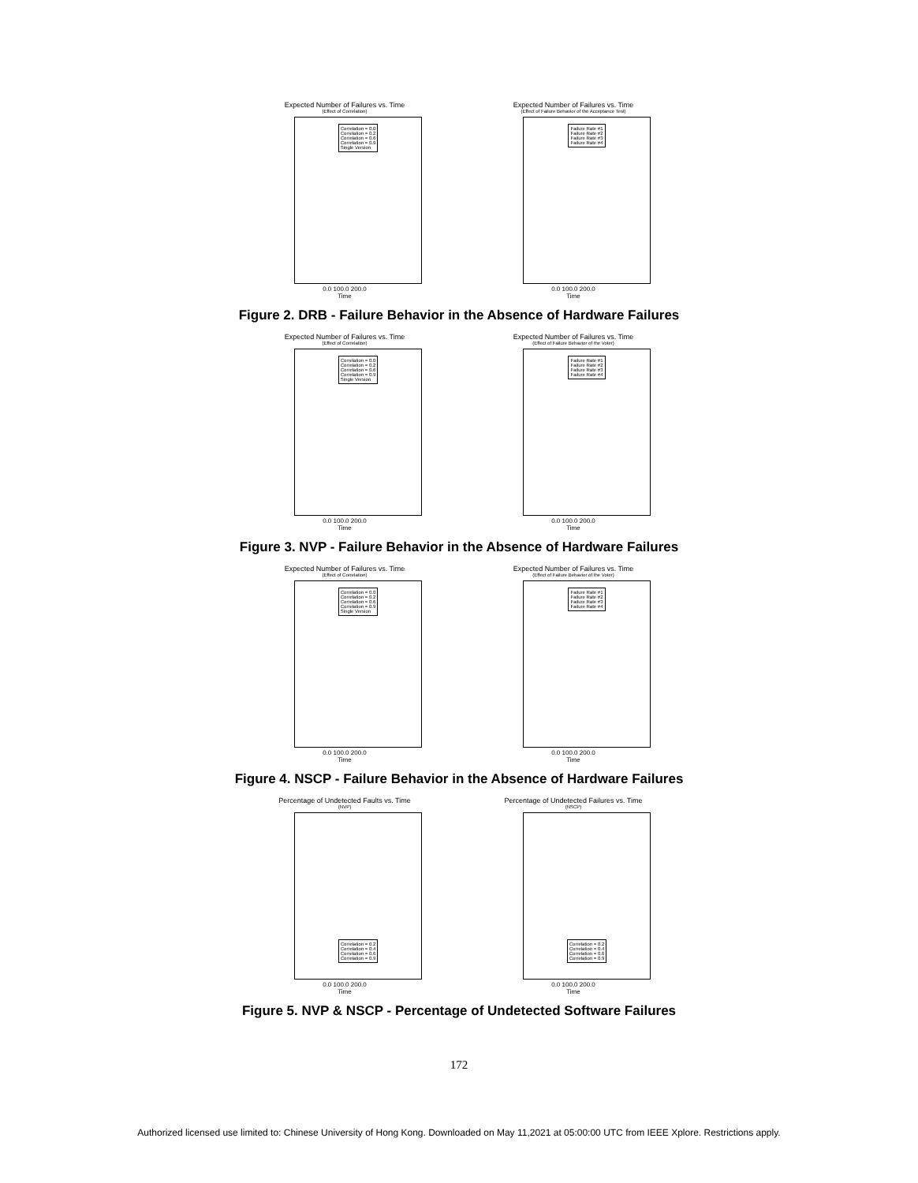Expected Number of Failures vs. Time
(Effect of Correlation)
Correlation = 0.0
Correlation = 0.2
Correlation = 0.6
Correlation = 0.9
Single Version
0.0 100.0 200.0
Time
Expected Number of Failures vs. Time
(Effect of Failure Behavior of the Acceptance Test)
Failure Rate #1
Failure Rate #2
Failure Rate #3
Failure Rate #4
0.0 100.0 200.0
Time
Figure 2. DRB - Failure Behavior in the Absence of Hardware Failures
Expected Number of Failures vs. Time
(Effect of Correlation)
Correlation = 0.0
Correlation = 0.2
Correlation = 0.6
Correlation = 0.9
Single Version
0.0 100.0 200.0
Time
Expected Number of Failures vs. Time
(Effect of Failure Behavior of the Voter)
Failure Rate #1
Failure Rate #2
Failure Rate #3
Failure Rate #4
0.0 100.0 200.0
Time
Figure 3. NVP - Failure Behavior in the Absence of Hardware Failures
Expected Number of Failures vs. Time
(Effect of Correlation)
Correlation = 0.0
Correlation = 0.2
Correlation = 0.6
Correlation = 0.9
Single Version
0.0 100.0 200.0
Time
Expected Number of Failures vs. Time
(Effect of Failure Behavior of the Voter)
Failure Rate #1
Failure Rate #2
Failure Rate #3
Failure Rate #4
0.0 100.0 200.0
Time
Figure 4. NSCP - Failure Behavior in the Absence of Hardware Failures
Percentage of Undetected Faults vs. Time
(NVP)
Correlation = 0.2
Correlation = 0.4
Correlation = 0.6
Correlation = 0.9
0.0 100.0 200.0
Time
Percentage of Undetected Failures vs. Time
(NSCP)
Correlation = 0.2
Correlation = 0.4
Correlation = 0.6
Correlation = 0.9
0.0 100.0 200.0
Time
Figure 5. NVP & NSCP - Percentage of Undetected Software Failures
172
Authorized licensed use limited to: Chinese University of Hong Kong. Downloaded on May 11,2021 at 05:00:00 UTC from IEEE Xplore. Restrictions apply.